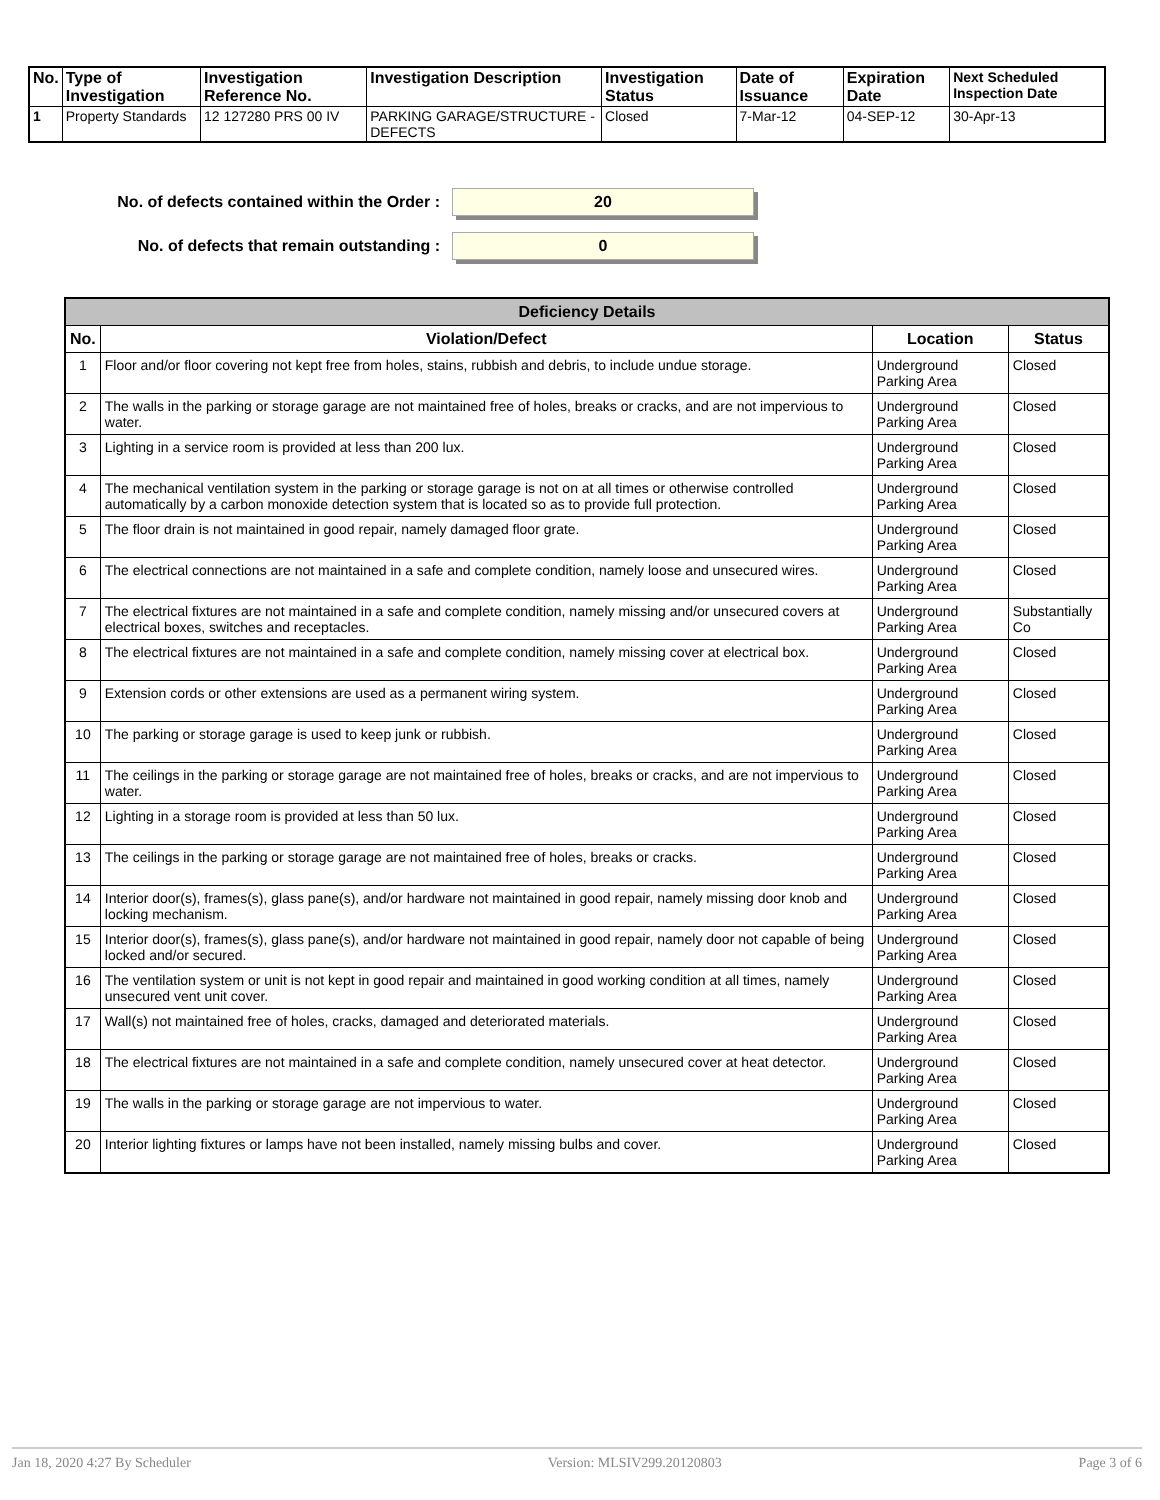| No. | Type of Investigation | Investigation Reference No. | Investigation Description | Investigation Status | Date of Issuance | Expiration Date | Next Scheduled Inspection Date |
| --- | --- | --- | --- | --- | --- | --- | --- |
| 1 | Property Standards | 12 127280 PRS 00 IV | PARKING GARAGE/STRUCTURE - DEFECTS | Closed | 7-Mar-12 | 04-SEP-12 | 30-Apr-13 |
No. of defects contained within the Order :
20
No. of defects that remain outstanding :
0
| Deficiency Details | | | |
| --- | --- | --- | --- |
| No. | Violation/Defect | Location | Status |
| 1 | Floor and/or floor covering not kept free from holes, stains, rubbish and debris, to include undue storage. | Underground Parking Area | Closed |
| 2 | The walls in the parking or storage garage are not maintained free of holes, breaks or cracks, and are not impervious to water. | Underground Parking Area | Closed |
| 3 | Lighting in a service room is provided at less than 200 lux. | Underground Parking Area | Closed |
| 4 | The mechanical ventilation system in the parking or storage garage is not on at all times or otherwise controlled automatically by a carbon monoxide detection system that is located so as to provide full protection. | Underground Parking Area | Closed |
| 5 | The floor drain is not maintained in good repair, namely damaged floor grate. | Underground Parking Area | Closed |
| 6 | The electrical connections are not maintained in a safe and complete condition, namely loose and unsecured wires. | Underground Parking Area | Closed |
| 7 | The electrical fixtures are not maintained in a safe and complete condition, namely missing and/or unsecured covers at electrical boxes, switches and receptacles. | Underground Parking Area | Substantially Co |
| 8 | The electrical fixtures are not maintained in a safe and complete condition, namely missing cover at electrical box. | Underground Parking Area | Closed |
| 9 | Extension cords or other extensions are used as a permanent wiring system. | Underground Parking Area | Closed |
| 10 | The parking or storage garage is used to keep junk or rubbish. | Underground Parking Area | Closed |
| 11 | The ceilings in the parking or storage garage are not maintained free of holes, breaks or cracks, and are not impervious to water. | Underground Parking Area | Closed |
| 12 | Lighting in a storage room is provided at less than 50 lux. | Underground Parking Area | Closed |
| 13 | The ceilings in the parking or storage garage are not maintained free of holes, breaks or cracks. | Underground Parking Area | Closed |
| 14 | Interior door(s), frames(s), glass pane(s), and/or hardware not maintained in good repair, namely missing door knob and locking mechanism. | Underground Parking Area | Closed |
| 15 | Interior door(s), frames(s), glass pane(s), and/or hardware not maintained in good repair, namely door not capable of being locked and/or secured. | Underground Parking Area | Closed |
| 16 | The ventilation system or unit is not kept in good repair and maintained in good working condition at all times, namely unsecured vent unit cover. | Underground Parking Area | Closed |
| 17 | Wall(s) not maintained free of holes, cracks, damaged and deteriorated materials. | Underground Parking Area | Closed |
| 18 | The electrical fixtures are not maintained in a safe and complete condition, namely unsecured cover at heat detector. | Underground Parking Area | Closed |
| 19 | The walls in the parking or storage garage are not impervious to water. | Underground Parking Area | Closed |
| 20 | Interior lighting fixtures or lamps have not been installed, namely missing bulbs and cover. | Underground Parking Area | Closed |
Jan 18, 2020 4:27 By Scheduler Version: MLSIV299.20120803 Page 3 of 6